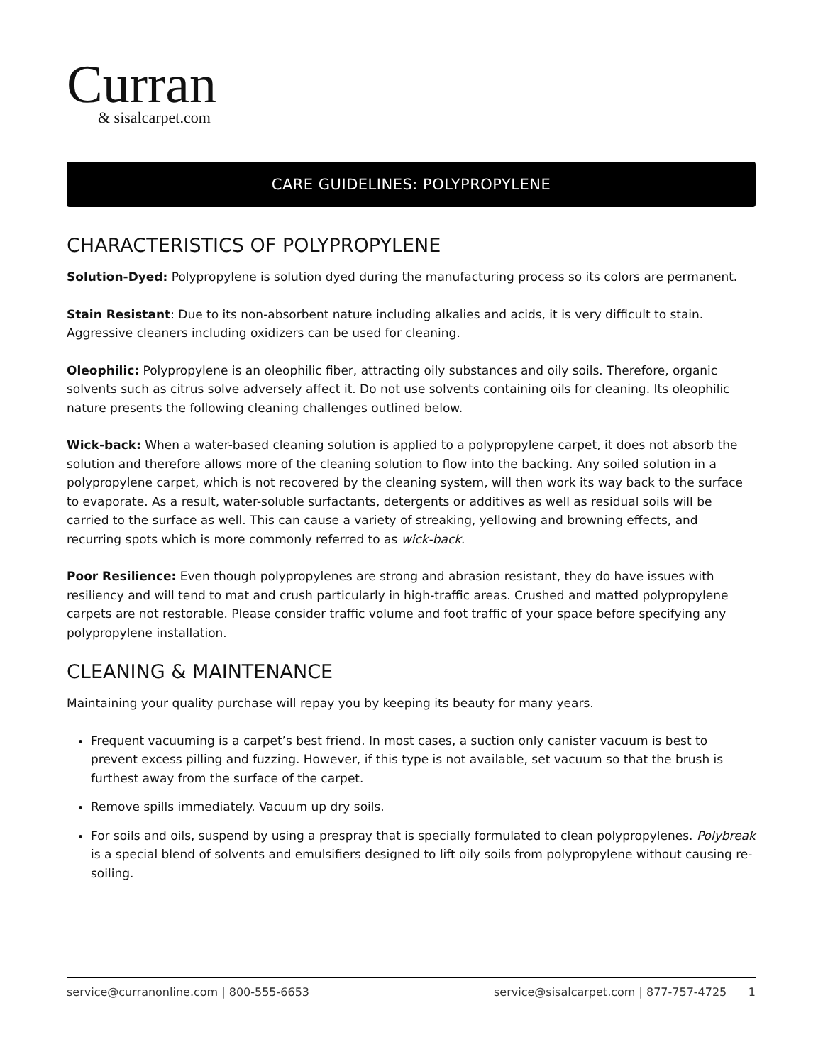Curran
& sisalcarpet.com
CARE GUIDELINES: POLYPROPYLENE
CHARACTERISTICS OF POLYPROPYLENE
Solution-Dyed: Polypropylene is solution dyed during the manufacturing process so its colors are permanent.
Stain Resistant: Due to its non-absorbent nature including alkalies and acids, it is very difficult to stain. Aggressive cleaners including oxidizers can be used for cleaning.
Oleophilic: Polypropylene is an oleophilic fiber, attracting oily substances and oily soils. Therefore, organic solvents such as citrus solve adversely affect it. Do not use solvents containing oils for cleaning. Its oleophilic nature presents the following cleaning challenges outlined below.
Wick-back: When a water-based cleaning solution is applied to a polypropylene carpet, it does not absorb the solution and therefore allows more of the cleaning solution to flow into the backing. Any soiled solution in a polypropylene carpet, which is not recovered by the cleaning system, will then work its way back to the surface to evaporate. As a result, water-soluble surfactants, detergents or additives as well as residual soils will be carried to the surface as well. This can cause a variety of streaking, yellowing and browning effects, and recurring spots which is more commonly referred to as wick-back.
Poor Resilience: Even though polypropylenes are strong and abrasion resistant, they do have issues with resiliency and will tend to mat and crush particularly in high-traffic areas. Crushed and matted polypropylene carpets are not restorable. Please consider traffic volume and foot traffic of your space before specifying any polypropylene installation.
CLEANING & MAINTENANCE
Maintaining your quality purchase will repay you by keeping its beauty for many years.
Frequent vacuuming is a carpet’s best friend. In most cases, a suction only canister vacuum is best to prevent excess pilling and fuzzing. However, if this type is not available, set vacuum so that the brush is furthest away from the surface of the carpet.
Remove spills immediately. Vacuum up dry soils.
For soils and oils, suspend by using a prespray that is specially formulated to clean polypropylenes. Polybreak is a special blend of solvents and emulsifiers designed to lift oily soils from polypropylene without causing re-soiling.
service@curranonline.com | 800-555-6653 service@sisalcarpet.com | 877-757-4725 1